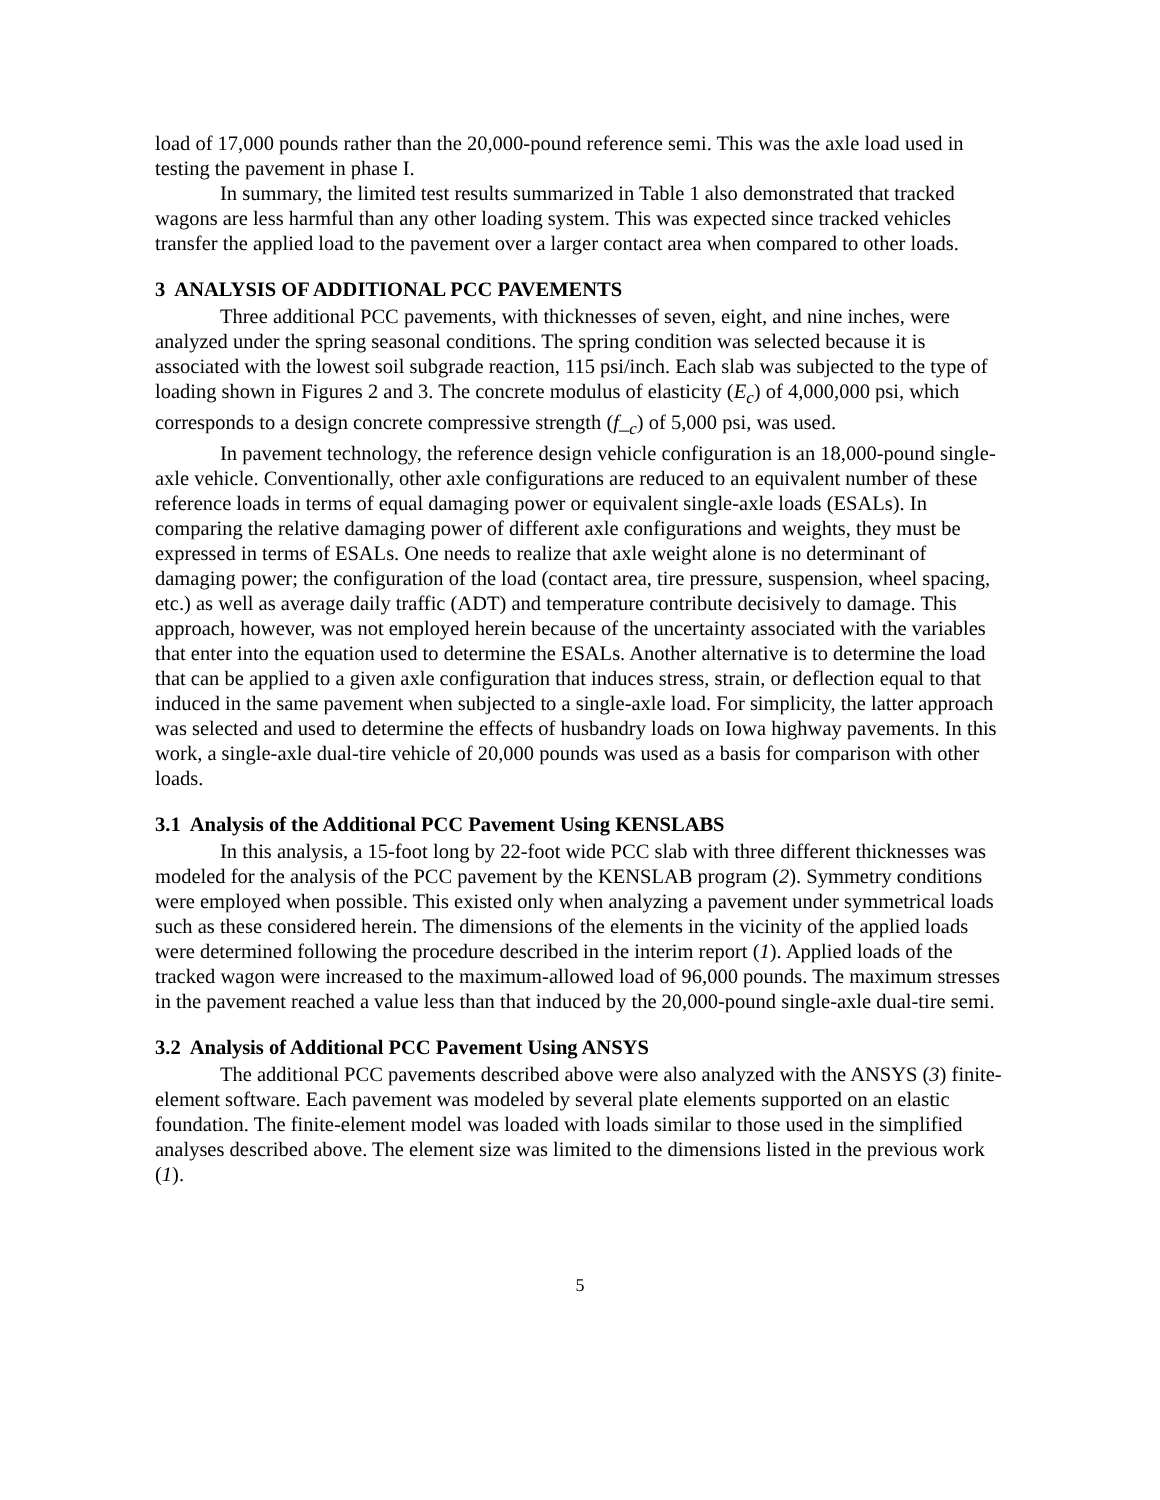load of 17,000 pounds rather than the 20,000-pound reference semi. This was the axle load used in testing the pavement in phase I.
In summary, the limited test results summarized in Table 1 also demonstrated that tracked wagons are less harmful than any other loading system. This was expected since tracked vehicles transfer the applied load to the pavement over a larger contact area when compared to other loads.
3 ANALYSIS OF ADDITIONAL PCC PAVEMENTS
Three additional PCC pavements, with thicknesses of seven, eight, and nine inches, were analyzed under the spring seasonal conditions. The spring condition was selected because it is associated with the lowest soil subgrade reaction, 115 psi/inch. Each slab was subjected to the type of loading shown in Figures 2 and 3. The concrete modulus of elasticity (E<sub>c</sub>) of 4,000,000 psi, which corresponds to a design concrete compressive strength (f_<sub>c</sub>) of 5,000 psi, was used.
In pavement technology, the reference design vehicle configuration is an 18,000-pound single-axle vehicle. Conventionally, other axle configurations are reduced to an equivalent number of these reference loads in terms of equal damaging power or equivalent single-axle loads (ESALs). In comparing the relative damaging power of different axle configurations and weights, they must be expressed in terms of ESALs. One needs to realize that axle weight alone is no determinant of damaging power; the configuration of the load (contact area, tire pressure, suspension, wheel spacing, etc.) as well as average daily traffic (ADT) and temperature contribute decisively to damage. This approach, however, was not employed herein because of the uncertainty associated with the variables that enter into the equation used to determine the ESALs. Another alternative is to determine the load that can be applied to a given axle configuration that induces stress, strain, or deflection equal to that induced in the same pavement when subjected to a single-axle load. For simplicity, the latter approach was selected and used to determine the effects of husbandry loads on Iowa highway pavements. In this work, a single-axle dual-tire vehicle of 20,000 pounds was used as a basis for comparison with other loads.
3.1 Analysis of the Additional PCC Pavement Using KENSLABS
In this analysis, a 15-foot long by 22-foot wide PCC slab with three different thicknesses was modeled for the analysis of the PCC pavement by the KENSLAB program (2). Symmetry conditions were employed when possible. This existed only when analyzing a pavement under symmetrical loads such as these considered herein. The dimensions of the elements in the vicinity of the applied loads were determined following the procedure described in the interim report (1). Applied loads of the tracked wagon were increased to the maximum-allowed load of 96,000 pounds. The maximum stresses in the pavement reached a value less than that induced by the 20,000-pound single-axle dual-tire semi.
3.2 Analysis of Additional PCC Pavement Using ANSYS
The additional PCC pavements described above were also analyzed with the ANSYS (3) finite-element software. Each pavement was modeled by several plate elements supported on an elastic foundation. The finite-element model was loaded with loads similar to those used in the simplified analyses described above. The element size was limited to the dimensions listed in the previous work (1).
5